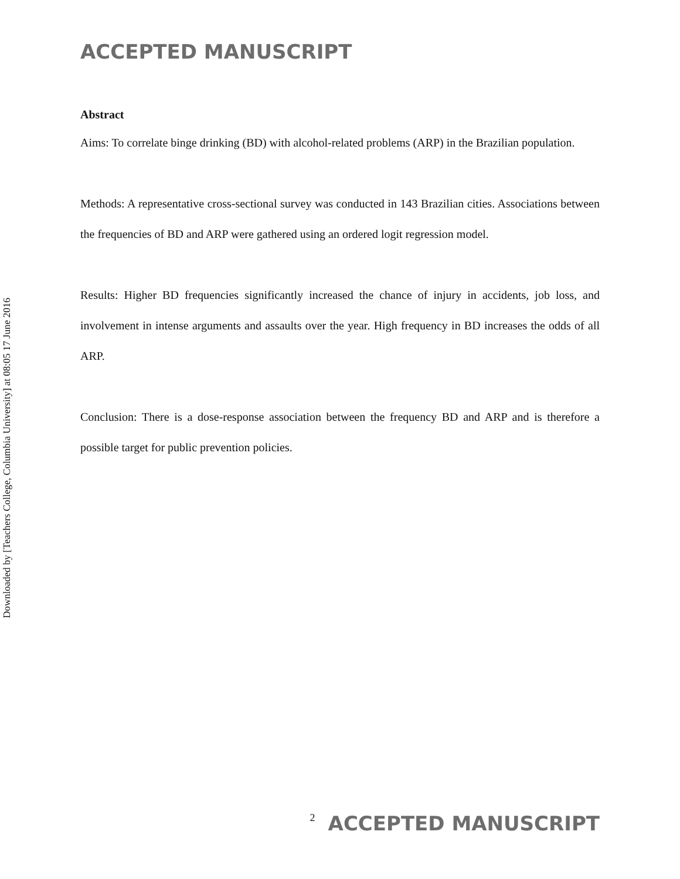Downloaded by [Teachers College, Columbia University] at 08:05 17 June 2016
ACCEPTED MANUSCRIPT
Abstract
Aims: To correlate binge drinking (BD) with alcohol-related problems (ARP) in the Brazilian population.
Methods: A representative cross-sectional survey was conducted in 143 Brazilian cities. Associations between the frequencies of BD and ARP were gathered using an ordered logit regression model.
Results: Higher BD frequencies significantly increased the chance of injury in accidents, job loss, and involvement in intense arguments and assaults over the year. High frequency in BD increases the odds of all ARP.
Conclusion: There is a dose-response association between the frequency BD and ARP and is therefore a possible target for public prevention policies.
2 ACCEPTED MANUSCRIPT